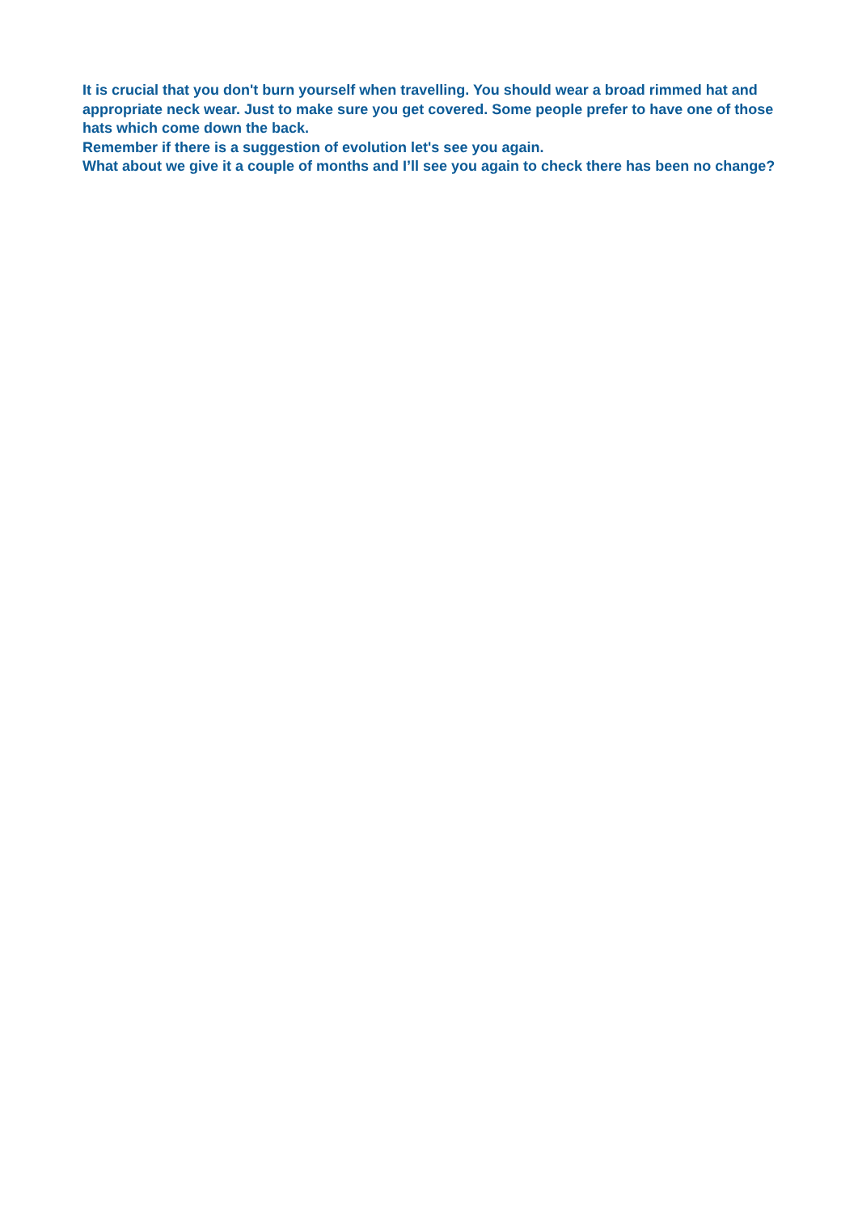It is crucial that you don't burn yourself when travelling. You should wear a broad rimmed hat and appropriate neck wear. Just to make sure you get covered. Some people prefer to have one of those hats which come down the back.
Remember if there is a suggestion of evolution let's see you again.
What about we give it a couple of months and I’ll see you again to check there has been no change?